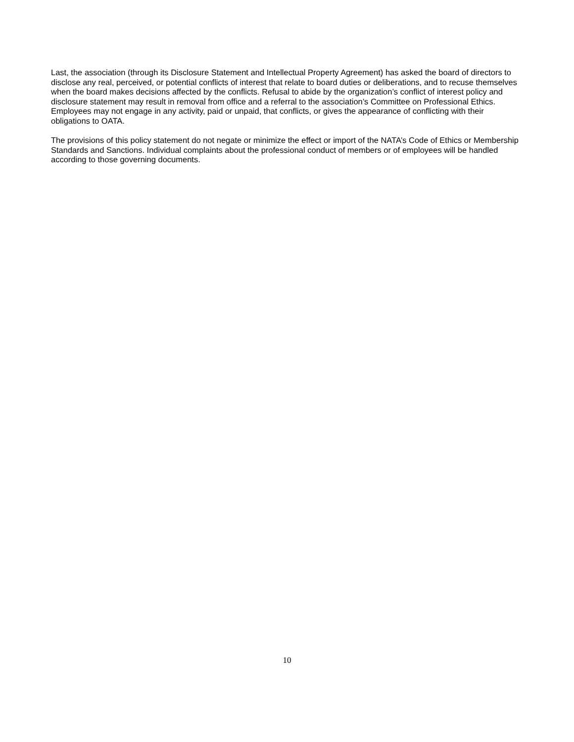Last, the association (through its Disclosure Statement and Intellectual Property Agreement) has asked the board of directors to disclose any real, perceived, or potential conflicts of interest that relate to board duties or deliberations, and to recuse themselves when the board makes decisions affected by the conflicts. Refusal to abide by the organization’s conflict of interest policy and disclosure statement may result in removal from office and a referral to the association’s Committee on Professional Ethics. Employees may not engage in any activity, paid or unpaid, that conflicts, or gives the appearance of conflicting with their obligations to OATA.
The provisions of this policy statement do not negate or minimize the effect or import of the NATA’s Code of Ethics or Membership Standards and Sanctions. Individual complaints about the professional conduct of members or of employees will be handled according to those governing documents.
10